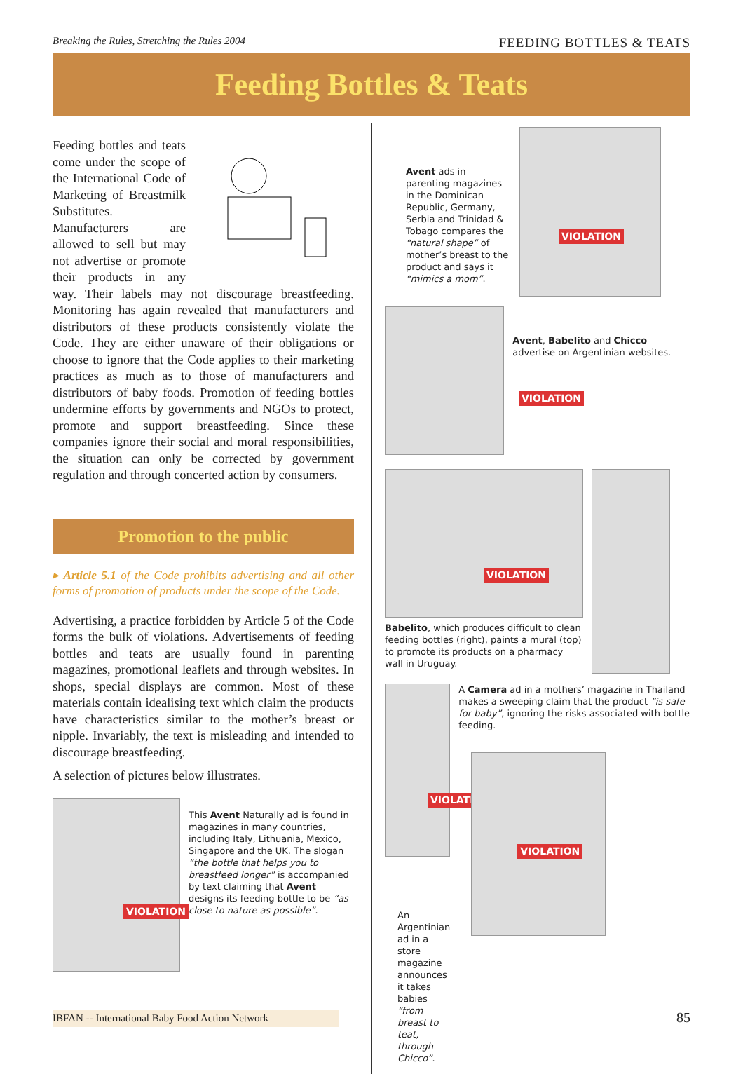Breaking the Rules, Stretching the Rules 2004 FEEDING BOTTLES & TEATS
Feeding Bottles & Teats
Feeding bottles and teats come under the scope of the International Code of Marketing of Breastmilk Substitutes. Manufacturers are allowed to sell but may not advertise or promote their products in any way. Their labels may not discourage breastfeeding. Monitoring has again revealed that manufacturers and distributors of these products consistently violate the Code. They are either unaware of their obligations or choose to ignore that the Code applies to their marketing practices as much as to those of manufacturers and distributors of baby foods. Promotion of feeding bottles undermine efforts by governments and NGOs to protect, promote and support breastfeeding. Since these companies ignore their social and moral responsibilities, the situation can only be corrected by government regulation and through concerted action by consumers.
Promotion to the public
▸ Article 5.1 of the Code prohibits advertising and all other forms of promotion of products under the scope of the Code.
Advertising, a practice forbidden by Article 5 of the Code forms the bulk of violations. Advertisements of feeding bottles and teats are usually found in parenting magazines, promotional leaflets and through websites. In shops, special displays are common. Most of these materials contain idealising text which claim the products have characteristics similar to the mother’s breast or nipple. Invariably, the text is misleading and intended to discourage breastfeeding.
A selection of pictures below illustrates.
VIOLATION
This Avent Naturally ad is found in magazines in many countries, including Italy, Lithuania, Mexico, Singapore and the UK. The slogan “the bottle that helps you to breastfeed longer” is accompanied by text claiming that Avent designs its feeding bottle to be “as close to nature as possible”.
Avent ads in parenting magazines in the Dominican Republic, Germany, Serbia and Trinidad & Tobago compares the “natural shape” of mother’s breast to the product and says it “mimics a mom”.
VIOLATION
VIOLATION
Avent, Babelito and Chicco advertise on Argentinian websites.
VIOLATION
Babelito, which produces difficult to clean feeding bottles (right), paints a mural (top) to promote its products on a pharmacy wall in Uruguay.
VIOLATION
An Argentinian ad in a store magazine announces it takes babies “from breast to teat, through Chicco”.
A Camera ad in a mothers’ magazine in Thailand makes a sweeping claim that the product “is safe for baby”, ignoring the risks associated with bottle feeding.
VIOLATION
IBFAN -- International Baby Food Action Network 85